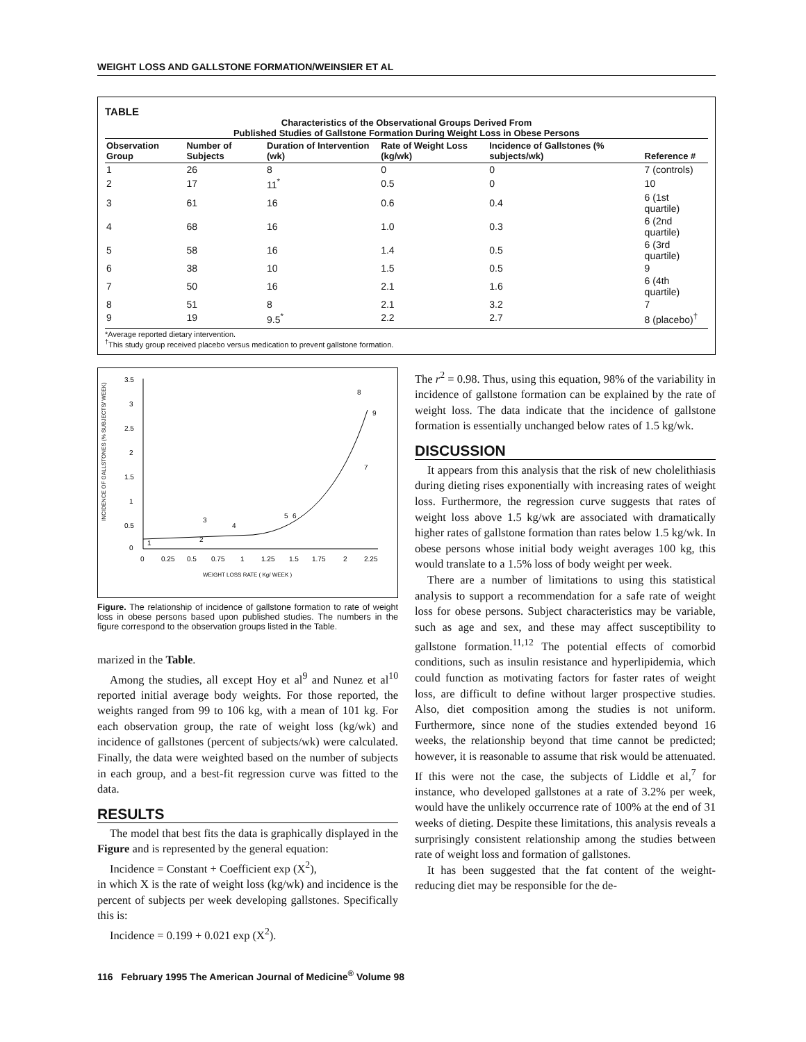WEIGHT LOSS AND GALLSTONE FORMATION/WEINSIER ET AL
TABLE
Characteristics of the Observational Groups Derived From
Published Studies of Gallstone Formation During Weight Loss in Obese Persons
| Observation Group | Number of Subjects | Duration of Intervention (wk) | Rate of Weight Loss (kg/wk) | Incidence of Gallstones (% subjects/wk) | Reference # |
| --- | --- | --- | --- | --- | --- |
| 1 | 26 | 8 | 0 | 0 | 7 (controls) |
| 2 | 17 | 11<sup>*</sup> | 0.5 | 0 | 10 |
| 3 | 61 | 16 | 0.6 | 0.4 | 6 (1st quartile) |
| 4 | 68 | 16 | 1.0 | 0.3 | 6 (2nd quartile) |
| 5 | 58 | 16 | 1.4 | 0.5 | 6 (3rd quartile) |
| 6 | 38 | 10 | 1.5 | 0.5 | 9 |
| 7 | 50 | 16 | 2.1 | 1.6 | 6 (4th quartile) |
| 8 | 51 | 8 | 2.1 | 3.2 | 7 |
| 9 | 19 | 9.5<sup>*</sup> | 2.2 | 2.7 | 8 (placebo)<sup>†</sup> |
*Average reported dietary intervention.
<sup>†</sup> This study group received placebo versus medication to prevent gallstone formation.
INCIDENCE OF GALLSTONES (% SUBJECTS/ WEEK)
3.5
3
2.5
2
1.5
1
0.5
0
0
0.25
0.5
0.75
1
1.25
1.5
1.75
2
2.25
WEIGHT LOSS RATE ( Kg/ WEEK )
1
2
3
4
5
6
7
8
9
Figure. The relationship of incidence of gallstone formation to rate of weight loss in obese persons based upon published studies. The numbers in the figure correspond to the observation groups listed in the Table.
marized in the Table.
Among the studies, all except Hoy et al<sup>9</sup> and Nunez et al<sup>10</sup> reported initial average body weights. For those reported, the weights ranged from 99 to 106 kg, with a mean of 101 kg. For each observation group, the rate of weight loss (kg/wk) and incidence of gallstones (percent of subjects/wk) were calculated. Finally, the data were weighted based on the number of subjects in each group, and a best-fit regression curve was fitted to the data.
RESULTS
The model that best fits the data is graphically displayed in the Figure and is represented by the general equation:
Incidence = Constant + Coefficient exp (X<sup>2</sup>),
in which X is the rate of weight loss (kg/wk) and incidence is the percent of subjects per week developing gallstones. Specifically this is:
Incidence = 0.199 + 0.021 exp (X<sup>2</sup>).
The r<sup>2</sup> = 0.98. Thus, using this equation, 98% of the variability in incidence of gallstone formation can be explained by the rate of weight loss. The data indicate that the incidence of gallstone formation is essentially unchanged below rates of 1.5 kg/wk.
DISCUSSION
It appears from this analysis that the risk of new cholelithiasis during dieting rises exponentially with increasing rates of weight loss. Furthermore, the regression curve suggests that rates of weight loss above 1.5 kg/wk are associated with dramatically higher rates of gallstone formation than rates below 1.5 kg/wk. In obese persons whose initial body weight averages 100 kg, this would translate to a 1.5% loss of body weight per week.
There are a number of limitations to using this statistical analysis to support a recommendation for a safe rate of weight loss for obese persons. Subject characteristics may be variable, such as age and sex, and these may affect susceptibility to gallstone formation.<sup>11,12</sup> The potential effects of comorbid conditions, such as insulin resistance and hyperlipidemia, which could function as motivating factors for faster rates of weight loss, are difficult to define without larger prospective studies. Also, diet composition among the studies is not uniform. Furthermore, since none of the studies extended beyond 16 weeks, the relationship beyond that time cannot be predicted; however, it is reasonable to assume that risk would be attenuated. If this were not the case, the subjects of Liddle et al,<sup>7</sup> for instance, who developed gallstones at a rate of 3.2% per week, would have the unlikely occurrence rate of 100% at the end of 31 weeks of dieting. Despite these limitations, this analysis reveals a surprisingly consistent relationship among the studies between rate of weight loss and formation of gallstones.
It has been suggested that the fat content of the weight-reducing diet may be responsible for the de-
116 February 1995 The American Journal of Medicine<sup>®</sup> Volume 98